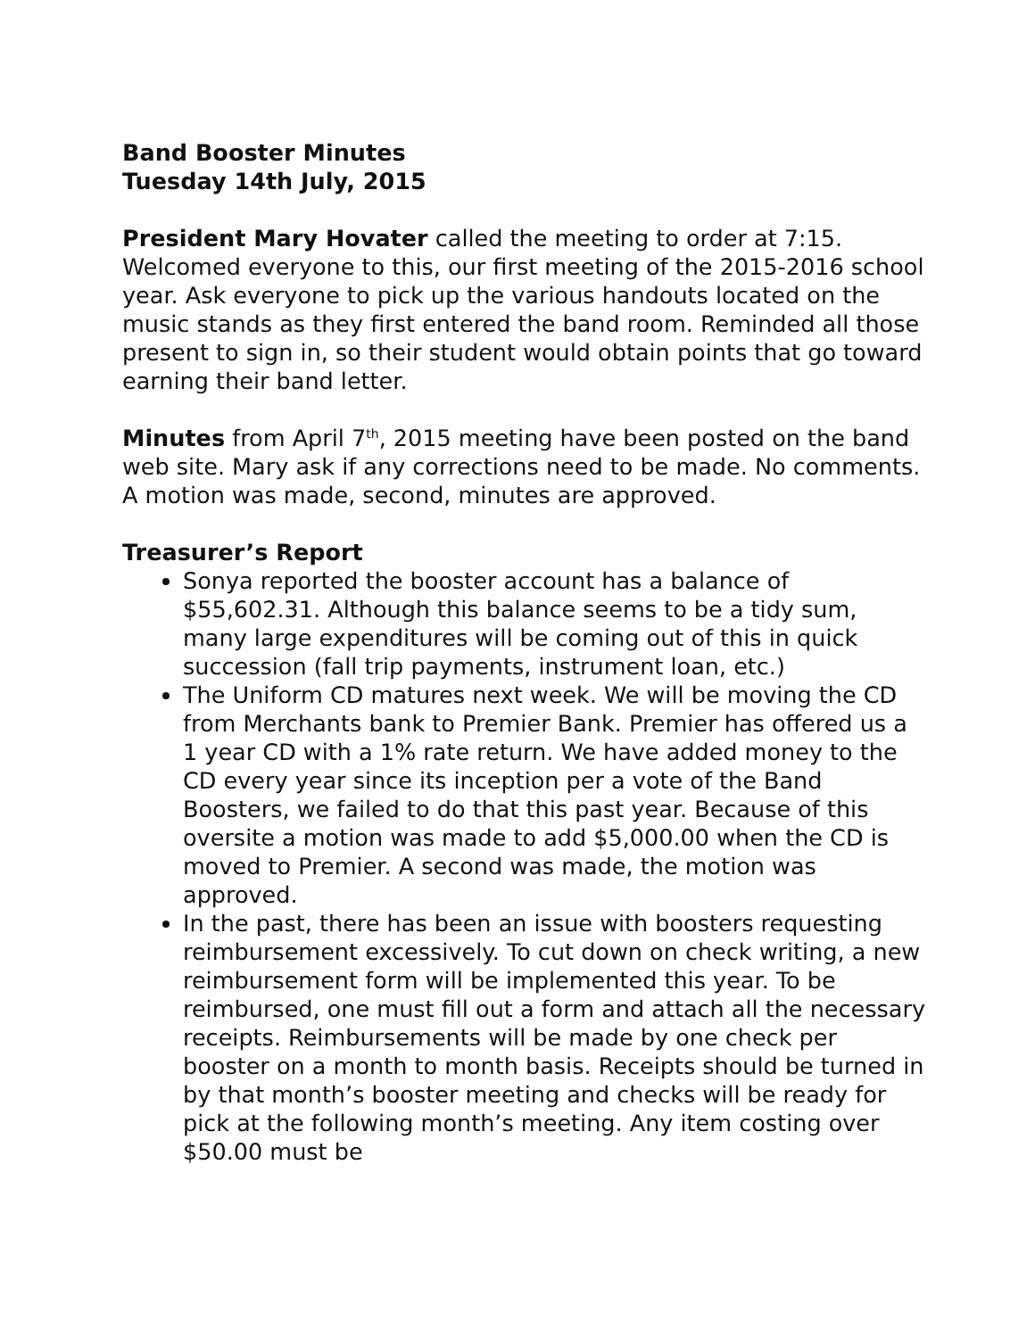Band Booster Minutes
Tuesday 14th July, 2015
President Mary Hovater called the meeting to order at 7:15. Welcomed everyone to this, our first meeting of the 2015-2016 school year. Ask everyone to pick up the various handouts located on the music stands as they first entered the band room. Reminded all those present to sign in, so their student would obtain points that go toward earning their band letter.
Minutes from April 7<sup>th</sup>, 2015 meeting have been posted on the band web site. Mary ask if any corrections need to be made. No comments. A motion was made, second, minutes are approved.
Treasurer’s Report
Sonya reported the booster account has a balance of $55,602.31. Although this balance seems to be a tidy sum, many large expenditures will be coming out of this in quick succession (fall trip payments, instrument loan, etc.)
The Uniform CD matures next week. We will be moving the CD from Merchants bank to Premier Bank. Premier has offered us a 1 year CD with a 1% rate return. We have added money to the CD every year since its inception per a vote of the Band Boosters, we failed to do that this past year. Because of this oversite a motion was made to add $5,000.00 when the CD is moved to Premier. A second was made, the motion was approved.
In the past, there has been an issue with boosters requesting reimbursement excessively. To cut down on check writing, a new reimbursement form will be implemented this year. To be reimbursed, one must fill out a form and attach all the necessary receipts. Reimbursements will be made by one check per booster on a month to month basis. Receipts should be turned in by that month’s booster meeting and checks will be ready for pick at the following month’s meeting. Any item costing over $50.00 must be